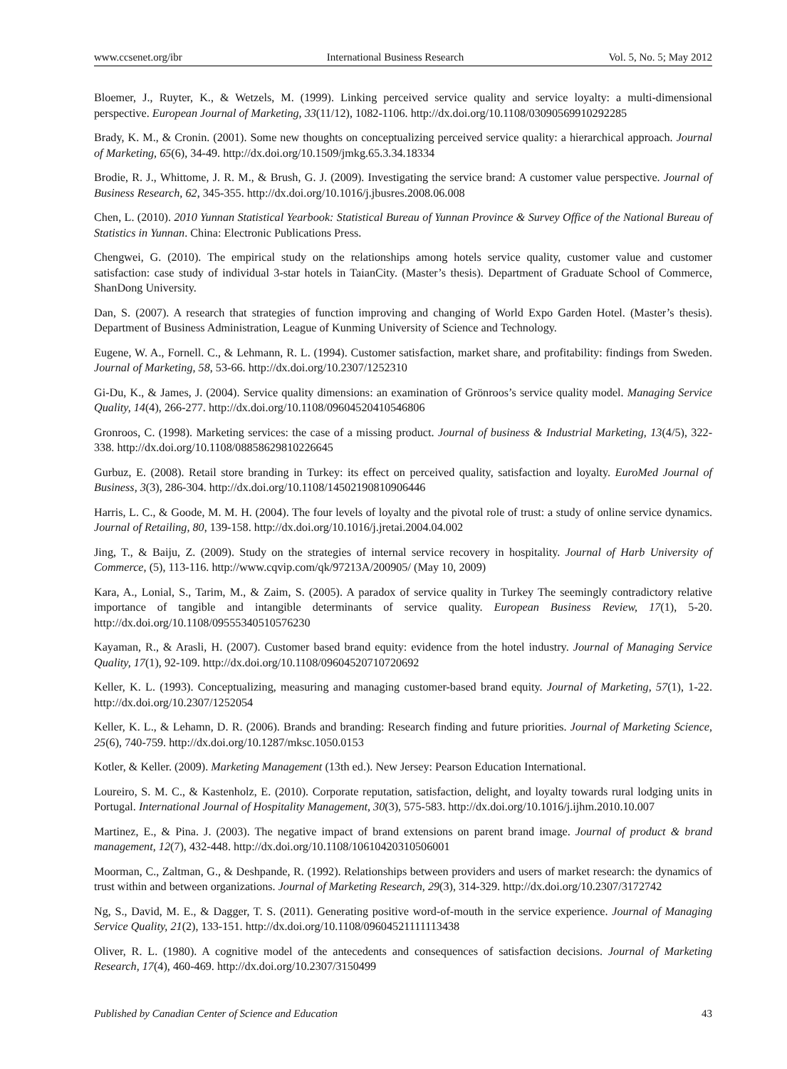www.ccsenet.org/ibr International Business Research Vol. 5, No. 5; May 2012
Bloemer, J., Ruyter, K., & Wetzels, M. (1999). Linking perceived service quality and service loyalty: a multi-dimensional perspective. European Journal of Marketing, 33(11/12), 1082-1106. http://dx.doi.org/10.1108/03090569910292285
Brady, K. M., & Cronin. (2001). Some new thoughts on conceptualizing perceived service quality: a hierarchical approach. Journal of Marketing, 65(6), 34-49. http://dx.doi.org/10.1509/jmkg.65.3.34.18334
Brodie, R. J., Whittome, J. R. M., & Brush, G. J. (2009). Investigating the service brand: A customer value perspective. Journal of Business Research, 62, 345-355. http://dx.doi.org/10.1016/j.jbusres.2008.06.008
Chen, L. (2010). 2010 Yunnan Statistical Yearbook: Statistical Bureau of Yunnan Province & Survey Office of the National Bureau of Statistics in Yunnan. China: Electronic Publications Press.
Chengwei, G. (2010). The empirical study on the relationships among hotels service quality, customer value and customer satisfaction: case study of individual 3-star hotels in TaianCity. (Master’s thesis). Department of Graduate School of Commerce, ShanDong University.
Dan, S. (2007). A research that strategies of function improving and changing of World Expo Garden Hotel. (Master’s thesis). Department of Business Administration, League of Kunming University of Science and Technology.
Eugene, W. A., Fornell. C., & Lehmann, R. L. (1994). Customer satisfaction, market share, and profitability: findings from Sweden. Journal of Marketing, 58, 53-66. http://dx.doi.org/10.2307/1252310
Gi-Du, K., & James, J. (2004). Service quality dimensions: an examination of Grönroos’s service quality model. Managing Service Quality, 14(4), 266-277. http://dx.doi.org/10.1108/09604520410546806
Gronroos, C. (1998). Marketing services: the case of a missing product. Journal of business & Industrial Marketing, 13(4/5), 322-338. http://dx.doi.org/10.1108/08858629810226645
Gurbuz, E. (2008). Retail store branding in Turkey: its effect on perceived quality, satisfaction and loyalty. EuroMed Journal of Business, 3(3), 286-304. http://dx.doi.org/10.1108/14502190810906446
Harris, L. C., & Goode, M. M. H. (2004). The four levels of loyalty and the pivotal role of trust: a study of online service dynamics. Journal of Retailing, 80, 139-158. http://dx.doi.org/10.1016/j.jretai.2004.04.002
Jing, T., & Baiju, Z. (2009). Study on the strategies of internal service recovery in hospitality. Journal of Harb University of Commerce, (5), 113-116. http://www.cqvip.com/qk/97213A/200905/ (May 10, 2009)
Kara, A., Lonial, S., Tarim, M., & Zaim, S. (2005). A paradox of service quality in Turkey The seemingly contradictory relative importance of tangible and intangible determinants of service quality. European Business Review, 17(1), 5-20. http://dx.doi.org/10.1108/09555340510576230
Kayaman, R., & Arasli, H. (2007). Customer based brand equity: evidence from the hotel industry. Journal of Managing Service Quality, 17(1), 92-109. http://dx.doi.org/10.1108/09604520710720692
Keller, K. L. (1993). Conceptualizing, measuring and managing customer-based brand equity. Journal of Marketing, 57(1), 1-22. http://dx.doi.org/10.2307/1252054
Keller, K. L., & Lehamn, D. R. (2006). Brands and branding: Research finding and future priorities. Journal of Marketing Science, 25(6), 740-759. http://dx.doi.org/10.1287/mksc.1050.0153
Kotler, & Keller. (2009). Marketing Management (13th ed.). New Jersey: Pearson Education International.
Loureiro, S. M. C., & Kastenholz, E. (2010). Corporate reputation, satisfaction, delight, and loyalty towards rural lodging units in Portugal. International Journal of Hospitality Management, 30(3), 575-583. http://dx.doi.org/10.1016/j.ijhm.2010.10.007
Martinez, E., & Pina. J. (2003). The negative impact of brand extensions on parent brand image. Journal of product & brand management, 12(7), 432-448. http://dx.doi.org/10.1108/10610420310506001
Moorman, C., Zaltman, G., & Deshpande, R. (1992). Relationships between providers and users of market research: the dynamics of trust within and between organizations. Journal of Marketing Research, 29(3), 314-329. http://dx.doi.org/10.2307/3172742
Ng, S., David, M. E., & Dagger, T. S. (2011). Generating positive word-of-mouth in the service experience. Journal of Managing Service Quality, 21(2), 133-151. http://dx.doi.org/10.1108/09604521111113438
Oliver, R. L. (1980). A cognitive model of the antecedents and consequences of satisfaction decisions. Journal of Marketing Research, 17(4), 460-469. http://dx.doi.org/10.2307/3150499
Published by Canadian Center of Science and Education 43